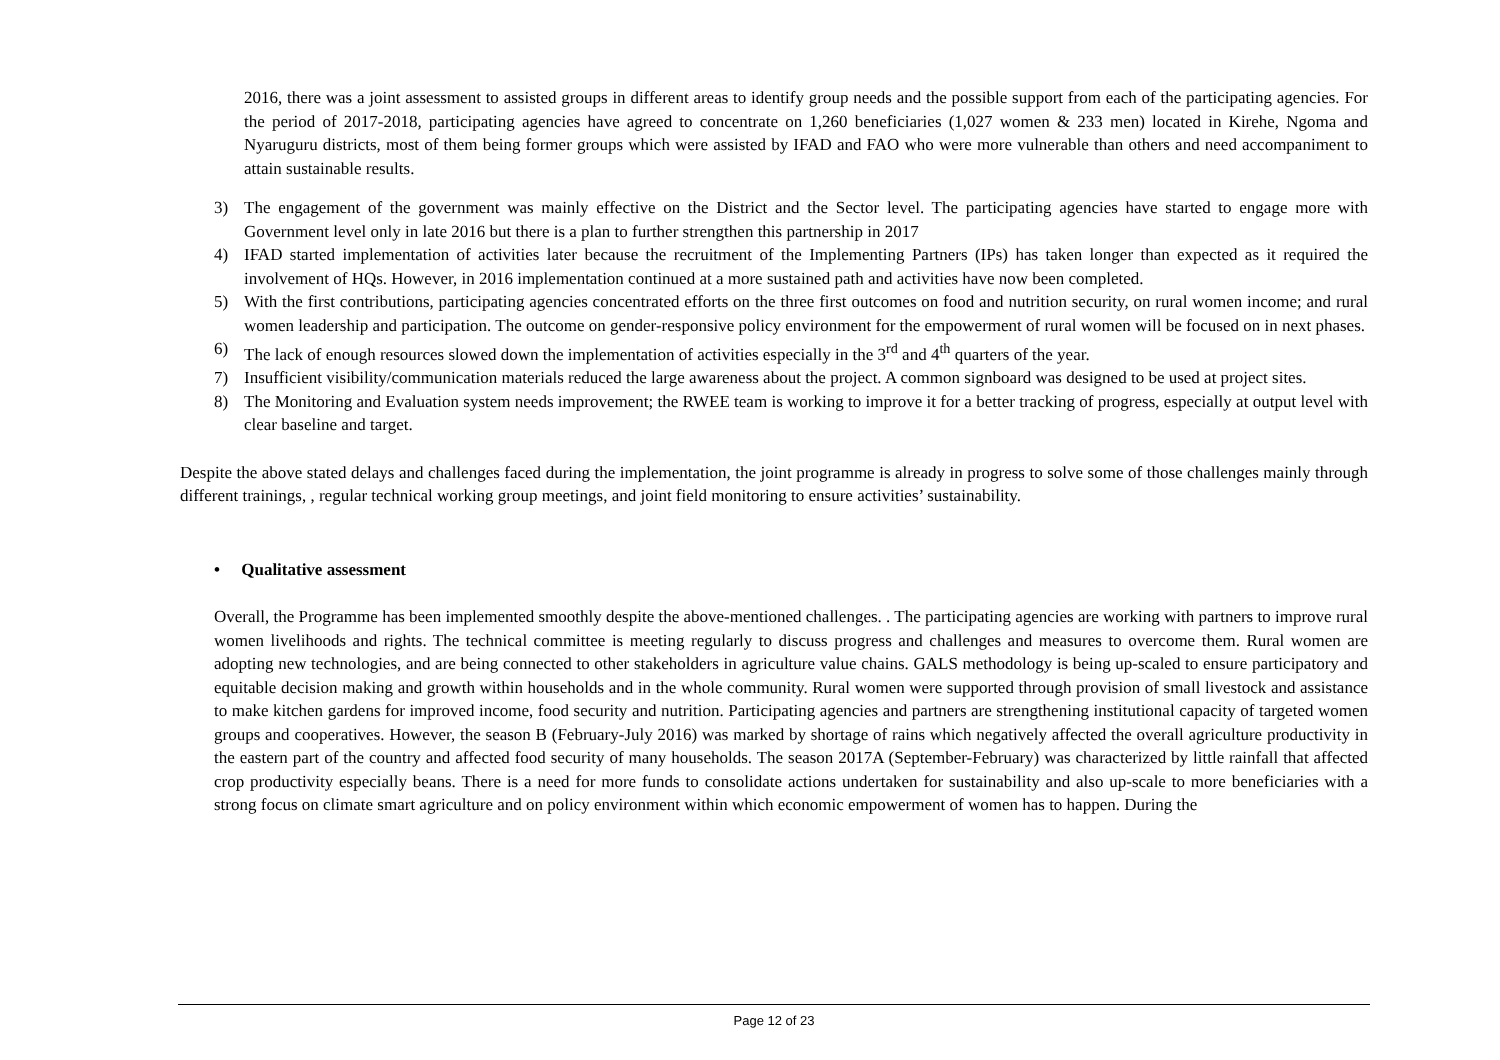2016, there was a joint assessment to assisted groups in different areas to identify group needs and the possible support from each of the participating agencies. For the period of 2017-2018, participating agencies have agreed to concentrate on 1,260 beneficiaries (1,027 women & 233 men) located in Kirehe, Ngoma and Nyaruguru districts, most of them being former groups which were assisted by IFAD and FAO who were more vulnerable than others and need accompaniment to attain sustainable results.
3) The engagement of the government was mainly effective on the District and the Sector level. The participating agencies have started to engage more with Government level only in late 2016 but there is a plan to further strengthen this partnership in 2017
4) IFAD started implementation of activities later because the recruitment of the Implementing Partners (IPs) has taken longer than expected as it required the involvement of HQs. However, in 2016 implementation continued at a more sustained path and activities have now been completed.
5) With the first contributions, participating agencies concentrated efforts on the three first outcomes on food and nutrition security, on rural women income; and rural women leadership and participation. The outcome on gender-responsive policy environment for the empowerment of rural women will be focused on in next phases.
6) The lack of enough resources slowed down the implementation of activities especially in the 3<sup>rd</sup> and 4<sup>th</sup> quarters of the year.
7) Insufficient visibility/communication materials reduced the large awareness about the project. A common signboard was designed to be used at project sites.
8) The Monitoring and Evaluation system needs improvement; the RWEE team is working to improve it for a better tracking of progress, especially at output level with clear baseline and target.
Despite the above stated delays and challenges faced during the implementation, the joint programme is already in progress to solve some of those challenges mainly through different trainings, , regular technical working group meetings, and joint field monitoring to ensure activities’ sustainability.
• Qualitative assessment
Overall, the Programme has been implemented smoothly despite the above-mentioned challenges. . The participating agencies are working with partners to improve rural women livelihoods and rights. The technical committee is meeting regularly to discuss progress and challenges and measures to overcome them. Rural women are adopting new technologies, and are being connected to other stakeholders in agriculture value chains. GALS methodology is being up-scaled to ensure participatory and equitable decision making and growth within households and in the whole community. Rural women were supported through provision of small livestock and assistance to make kitchen gardens for improved income, food security and nutrition. Participating agencies and partners are strengthening institutional capacity of targeted women groups and cooperatives. However, the season B (February-July 2016) was marked by shortage of rains which negatively affected the overall agriculture productivity in the eastern part of the country and affected food security of many households. The season 2017A (September-February) was characterized by little rainfall that affected crop productivity especially beans. There is a need for more funds to consolidate actions undertaken for sustainability and also up-scale to more beneficiaries with a strong focus on climate smart agriculture and on policy environment within which economic empowerment of women has to happen. During the
Page 12 of 23